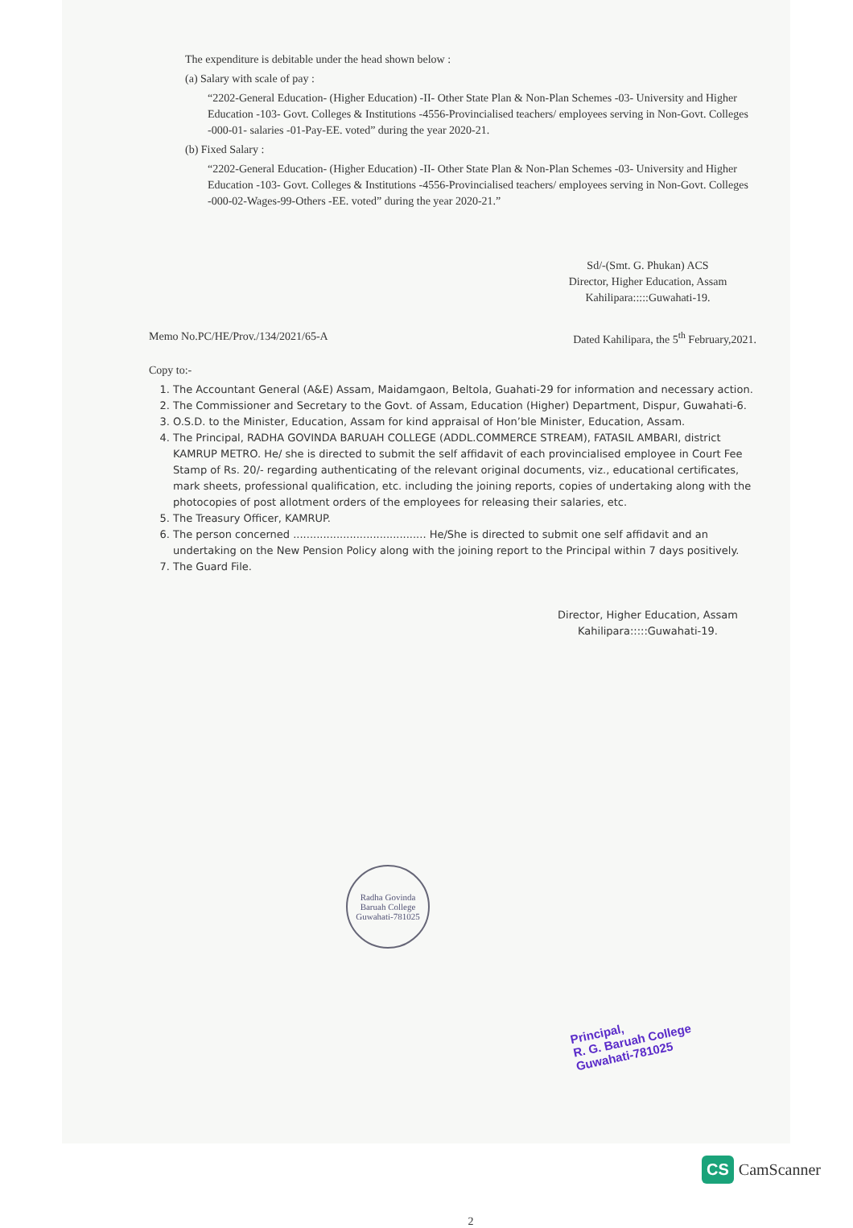The expenditure is debitable under the head shown below :
(a) Salary with scale of pay :
“2202-General Education- (Higher Education) -II- Other State Plan & Non-Plan Schemes -03- University and Higher Education -103- Govt. Colleges & Institutions -4556-Provincialised teachers/ employees serving in Non-Govt. Colleges -000-01- salaries -01-Pay-EE. voted” during the year 2020-21.
(b) Fixed Salary :
“2202-General Education- (Higher Education) -II- Other State Plan & Non-Plan Schemes -03- University and Higher Education -103- Govt. Colleges & Institutions -4556-Provincialised teachers/ employees serving in Non-Govt. Colleges -000-02-Wages-99-Others -EE. voted” during the year 2020-21.”
Sd/-(Smt. G. Phukan) ACS
Director, Higher Education, Assam
Kahilipara:::::Guwahati-19.
Memo No.PC/HE/Prov./134/2021/65-A Dated Kahilipara, the 5<sup>th</sup> February,2021.
Copy to:-
1. The Accountant General (A&E) Assam, Maidamgaon, Beltola, Guahati-29 for information and necessary action.
2. The Commissioner and Secretary to the Govt. of Assam, Education (Higher) Department, Dispur, Guwahati-6.
3. O.S.D. to the Minister, Education, Assam for kind appraisal of Hon’ble Minister, Education, Assam.
4. The Principal, RADHA GOVINDA BARUAH COLLEGE (ADDL.COMMERCE STREAM), FATASIL AMBARI, district KAMRUP METRO. He/ she is directed to submit the self affidavit of each provincialised employee in Court Fee Stamp of Rs. 20/- regarding authenticating of the relevant original documents, viz., educational certificates, mark sheets, professional qualification, etc. including the joining reports, copies of undertaking along with the photocopies of post allotment orders of the employees for releasing their salaries, etc.
5. The Treasury Officer, KAMRUP.
6. The person concerned ........................................ He/She is directed to submit one self affidavit and an undertaking on the New Pension Policy along with the joining report to the Principal within 7 days positively.
7. The Guard File.
Director, Higher Education, Assam
Kahilipara:::::Guwahati-19.
Radha Govinda Baruah College
Guwahati-781025
Principal,
R. G. Baruah College
Guwahati-781025
2
CS CamScanner